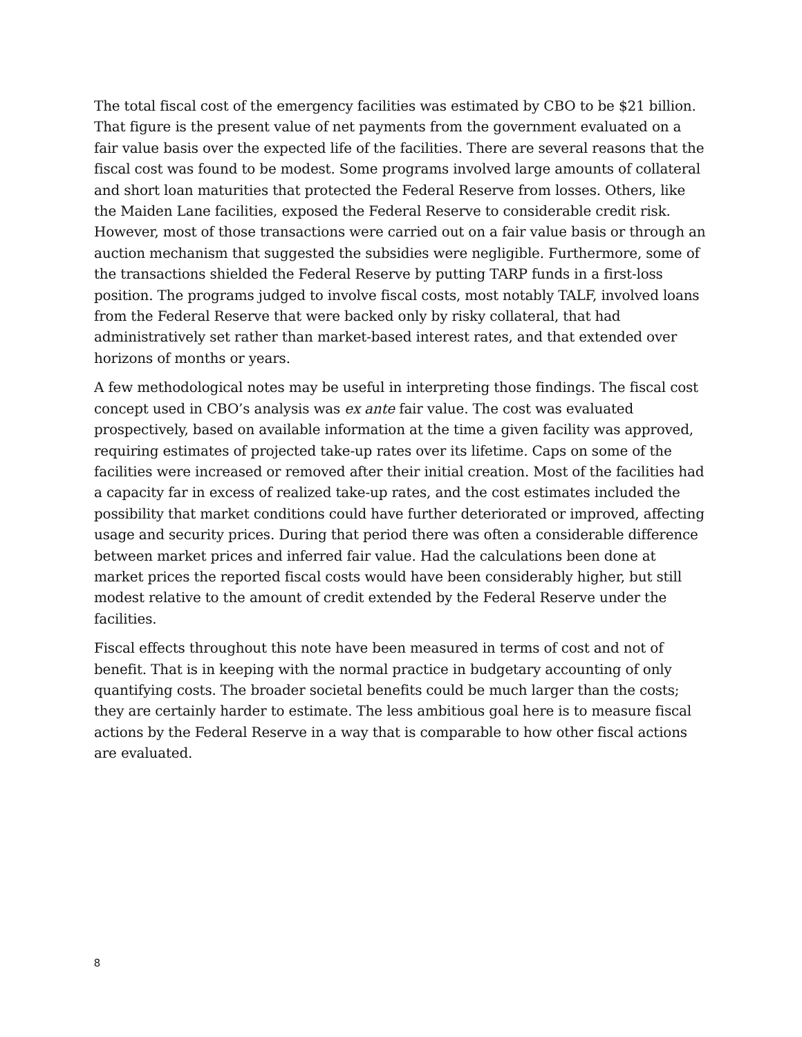The total fiscal cost of the emergency facilities was estimated by CBO to be $21 billion. That figure is the present value of net payments from the government evaluated on a fair value basis over the expected life of the facilities. There are several reasons that the fiscal cost was found to be modest. Some programs involved large amounts of collateral and short loan maturities that protected the Federal Reserve from losses. Others, like the Maiden Lane facilities, exposed the Federal Reserve to considerable credit risk. However, most of those transactions were carried out on a fair value basis or through an auction mechanism that suggested the subsidies were negligible. Furthermore, some of the transactions shielded the Federal Reserve by putting TARP funds in a first-loss position. The programs judged to involve fiscal costs, most notably TALF, involved loans from the Federal Reserve that were backed only by risky collateral, that had administratively set rather than market-based interest rates, and that extended over horizons of months or years.
A few methodological notes may be useful in interpreting those findings. The fiscal cost concept used in CBO’s analysis was ex ante fair value. The cost was evaluated prospectively, based on available information at the time a given facility was approved, requiring estimates of projected take-up rates over its lifetime. Caps on some of the facilities were increased or removed after their initial creation. Most of the facilities had a capacity far in excess of realized take-up rates, and the cost estimates included the possibility that market conditions could have further deteriorated or improved, affecting usage and security prices. During that period there was often a considerable difference between market prices and inferred fair value. Had the calculations been done at market prices the reported fiscal costs would have been considerably higher, but still modest relative to the amount of credit extended by the Federal Reserve under the facilities.
Fiscal effects throughout this note have been measured in terms of cost and not of benefit. That is in keeping with the normal practice in budgetary accounting of only quantifying costs. The broader societal benefits could be much larger than the costs; they are certainly harder to estimate. The less ambitious goal here is to measure fiscal actions by the Federal Reserve in a way that is comparable to how other fiscal actions are evaluated.
8